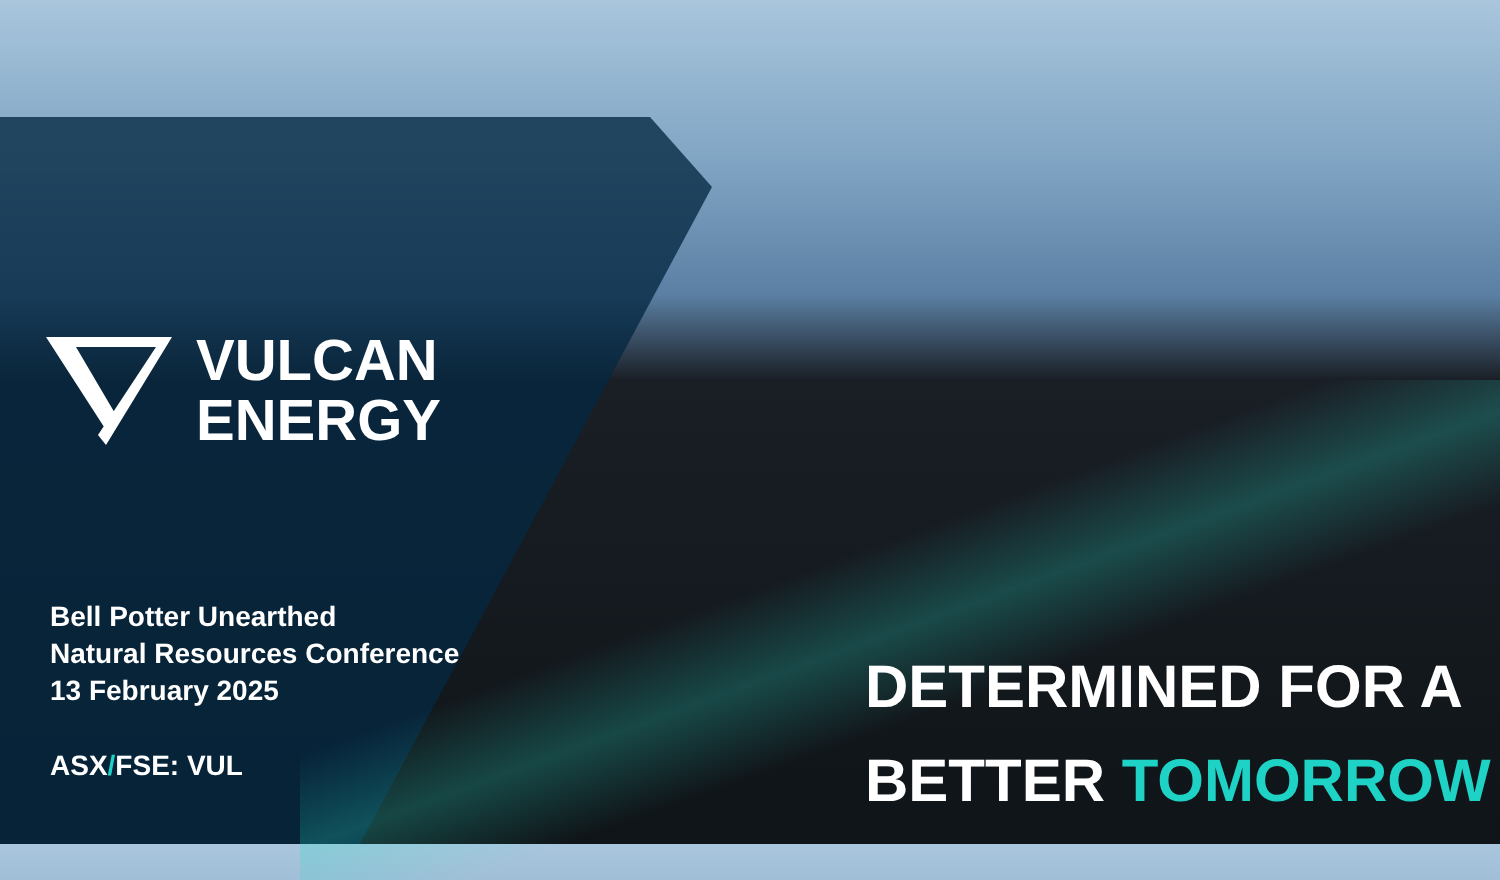VULCAN
ENERGY
Bell Potter Unearthed
Natural Resources Conference
13 February 2025
ASX/FSE: VUL
DETERMINED FOR A
BETTER TOMORROW